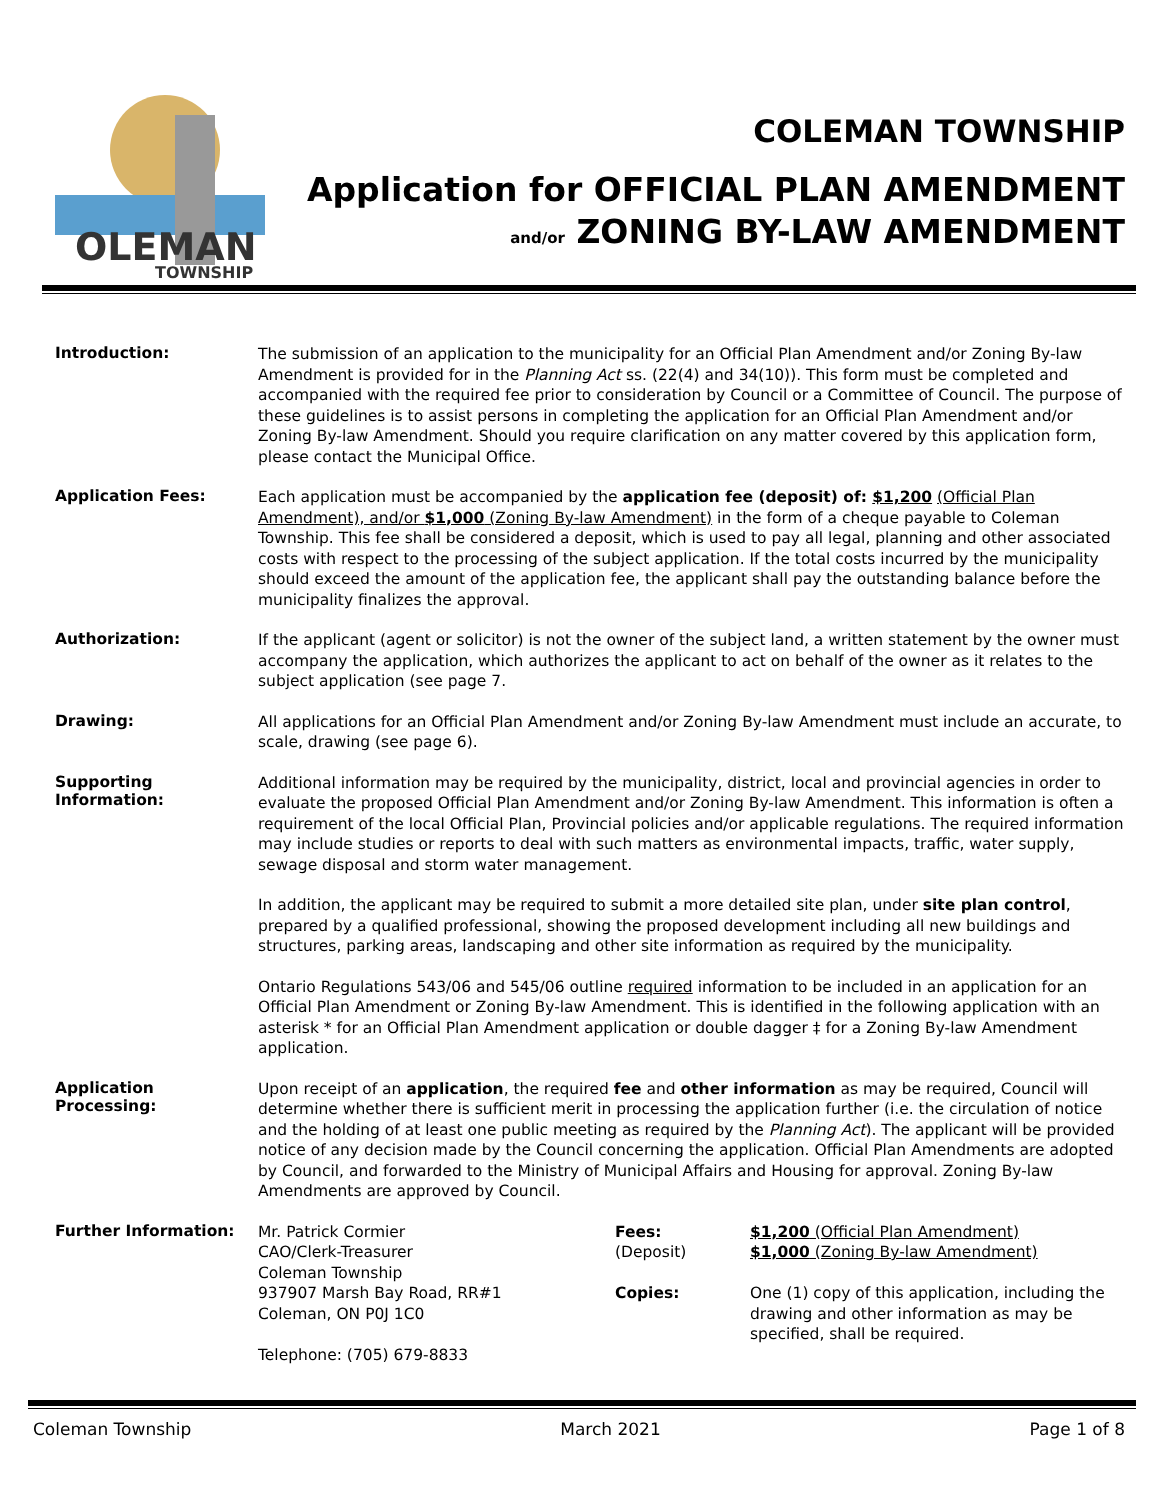OLEMAN
TOWNSHIP
COLEMAN TOWNSHIP
Application for OFFICIAL PLAN AMENDMENT
and/or ZONING BY-LAW AMENDMENT
Introduction:
The submission of an application to the municipality for an Official Plan Amendment and/or Zoning By-law Amendment is provided for in the Planning Act ss. (22(4) and 34(10)). This form must be completed and accompanied with the required fee prior to consideration by Council or a Committee of Council. The purpose of these guidelines is to assist persons in completing the application for an Official Plan Amendment and/or Zoning By-law Amendment. Should you require clarification on any matter covered by this application form, please contact the Municipal Office.
Application Fees:
Each application must be accompanied by the application fee (deposit) of: $1,200 (Official Plan Amendment), and/or $1,000 (Zoning By-law Amendment) in the form of a cheque payable to Coleman Township. This fee shall be considered a deposit, which is used to pay all legal, planning and other associated costs with respect to the processing of the subject application. If the total costs incurred by the municipality should exceed the amount of the application fee, the applicant shall pay the outstanding balance before the municipality finalizes the approval.
Authorization:
If the applicant (agent or solicitor) is not the owner of the subject land, a written statement by the owner must accompany the application, which authorizes the applicant to act on behalf of the owner as it relates to the subject application (see page 7.
Drawing:
All applications for an Official Plan Amendment and/or Zoning By-law Amendment must include an accurate, to scale, drawing (see page 6).
Supporting
Information:
Additional information may be required by the municipality, district, local and provincial agencies in order to evaluate the proposed Official Plan Amendment and/or Zoning By-law Amendment. This information is often a requirement of the local Official Plan, Provincial policies and/or applicable regulations. The required information may include studies or reports to deal with such matters as environmental impacts, traffic, water supply, sewage disposal and storm water management.
In addition, the applicant may be required to submit a more detailed site plan, under site plan control, prepared by a qualified professional, showing the proposed development including all new buildings and structures, parking areas, landscaping and other site information as required by the municipality.
Ontario Regulations 543/06 and 545/06 outline required information to be included in an application for an Official Plan Amendment or Zoning By-law Amendment. This is identified in the following application with an asterisk * for an Official Plan Amendment application or double dagger ‡ for a Zoning By-law Amendment application.
Application
Processing:
Upon receipt of an application, the required fee and other information as may be required, Council will determine whether there is sufficient merit in processing the application further (i.e. the circulation of notice and the holding of at least one public meeting as required by the Planning Act). The applicant will be provided notice of any decision made by the Council concerning the application. Official Plan Amendments are adopted by Council, and forwarded to the Ministry of Municipal Affairs and Housing for approval. Zoning By-law Amendments are approved by Council.
Further Information:
Mr. Patrick Cormier
CAO/Clerk-Treasurer
Coleman Township
937907 Marsh Bay Road, RR#1
Coleman, ON P0J 1C0
Telephone: (705) 679-8833
Fees:
(Deposit)
Copies:
$1,200 (Official Plan Amendment)
$1,000 (Zoning By-law Amendment)
One (1) copy of this application, including the drawing and other information as may be specified, shall be required.
Coleman Township March 2021 Page 1 of 8